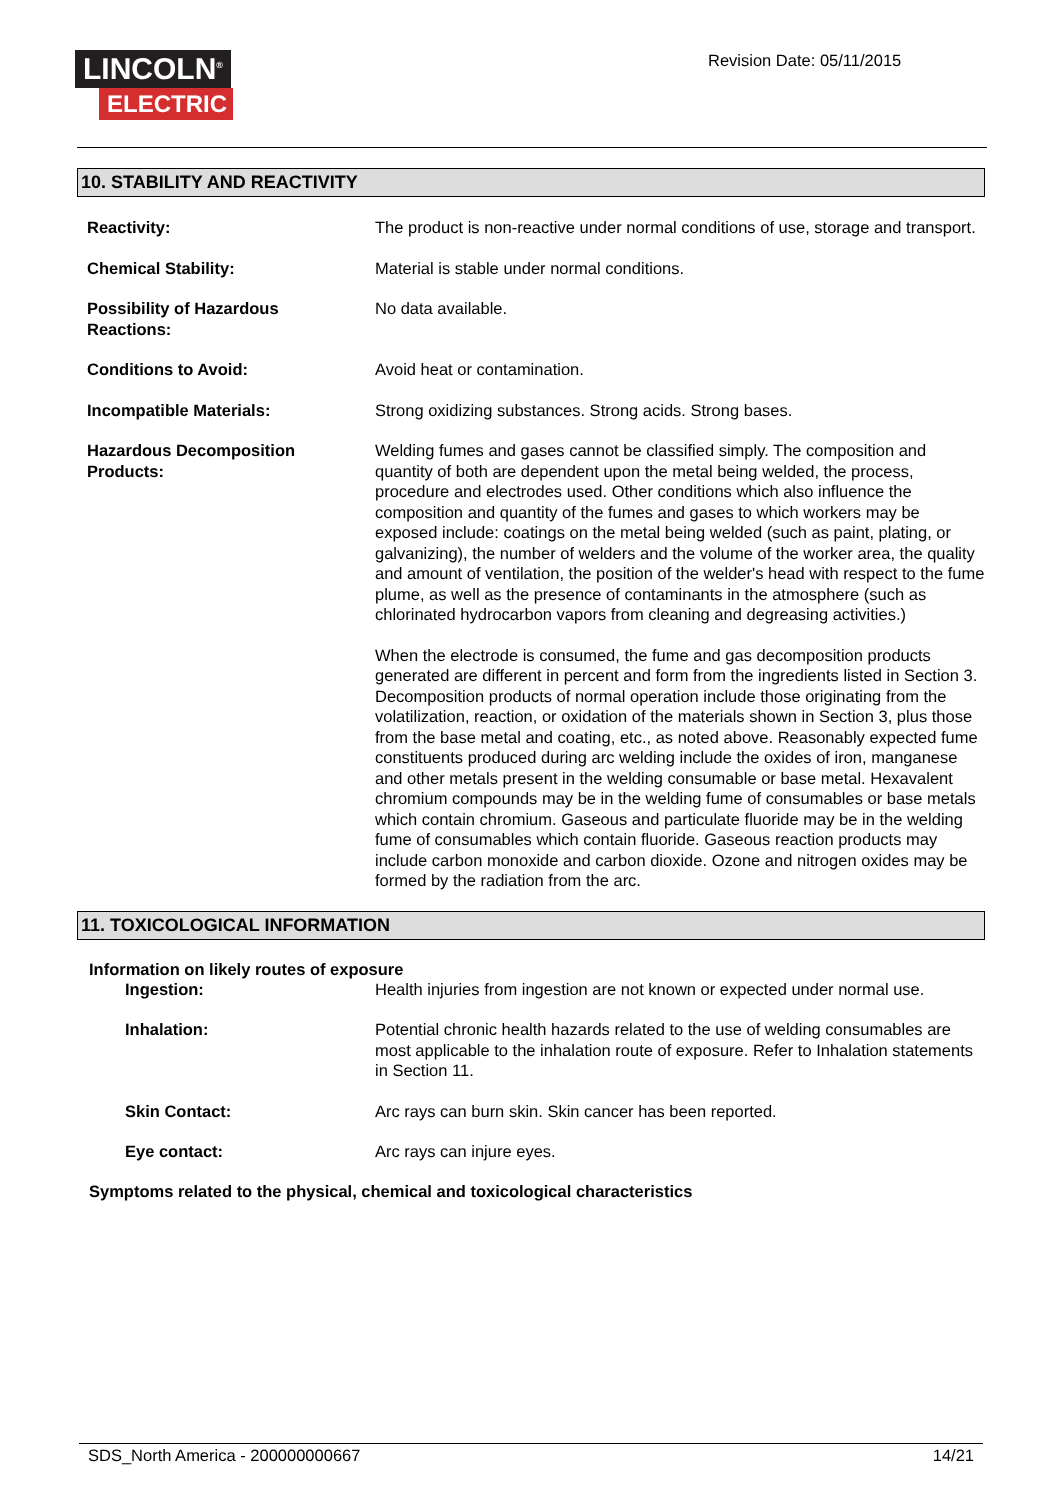LINCOLN<sup>®</sup>
ELECTRIC
Revision Date: 05/11/2015
10. STABILITY AND REACTIVITY
Reactivity: The product is non-reactive under normal conditions of use, storage and transport.
Chemical Stability: Material is stable under normal conditions.
Possibility of Hazardous
Reactions:
No data available.
Conditions to Avoid: Avoid heat or contamination.
Incompatible Materials: Strong oxidizing substances. Strong acids. Strong bases.
Hazardous Decomposition
Products:
Welding fumes and gases cannot be classified simply. The composition and quantity of both are dependent upon the metal being welded, the process, procedure and electrodes used. Other conditions which also influence the composition and quantity of the fumes and gases to which workers may be exposed include: coatings on the metal being welded (such as paint, plating, or galvanizing), the number of welders and the volume of the worker area, the quality and amount of ventilation, the position of the welder's head with respect to the fume plume, as well as the presence of contaminants in the atmosphere (such as chlorinated hydrocarbon vapors from cleaning and degreasing activities.)
When the electrode is consumed, the fume and gas decomposition products generated are different in percent and form from the ingredients listed in Section 3. Decomposition products of normal operation include those originating from the volatilization, reaction, or oxidation of the materials shown in Section 3, plus those from the base metal and coating, etc., as noted above. Reasonably expected fume constituents produced during arc welding include the oxides of iron, manganese and other metals present in the welding consumable or base metal. Hexavalent chromium compounds may be in the welding fume of consumables or base metals which contain chromium. Gaseous and particulate fluoride may be in the welding fume of consumables which contain fluoride. Gaseous reaction products may include carbon monoxide and carbon dioxide. Ozone and nitrogen oxides may be formed by the radiation from the arc.
11. TOXICOLOGICAL INFORMATION
Information on likely routes of exposure
Ingestion: Health injuries from ingestion are not known or expected under normal use.
Inhalation: Potential chronic health hazards related to the use of welding consumables are most applicable to the inhalation route of exposure. Refer to Inhalation statements in Section 11.
Skin Contact: Arc rays can burn skin. Skin cancer has been reported.
Eye contact: Arc rays can injure eyes.
Symptoms related to the physical, chemical and toxicological characteristics
SDS_North America - 200000000667 14/21